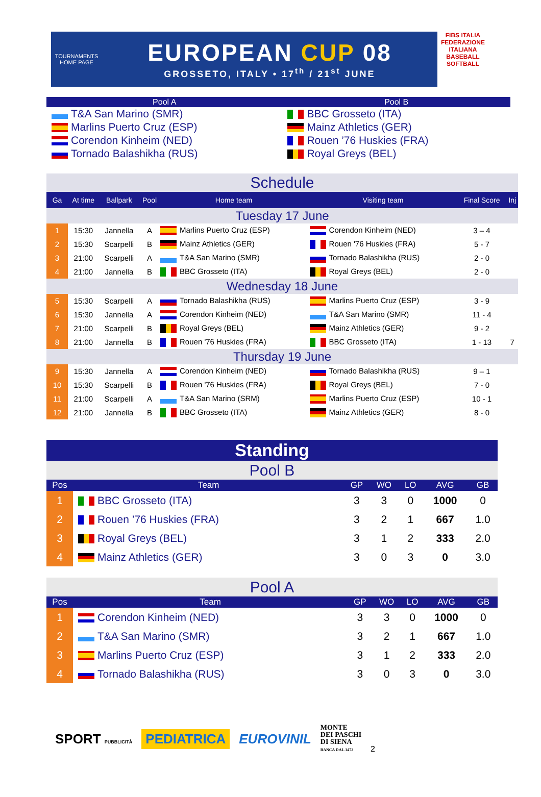TOURNAMENTS HOME PAGE
EUROPEAN CUP 08
GROSSETO, ITALY • 17<sup>th</sup> / 21<sup>st</sup> JUNE
FIBS ITALIA
FEDERAZIONE ITALIANA BASEBALL SOFTBALL
| Pool A | Pool B |
| --- | --- |
| T&A San Marino (SMR) Marlins Puerto Cruz (ESP) Corendon Kinheim (NED) Tornado Balashikha (RUS) | BBC Grosseto (ITA) Mainz Athletics (GER) Rouen ’76 Huskies (FRA) Royal Greys (BEL) |
| Schedule | | | | | | | | |
| Ga | At time | Ballpark | Pool | Home team | | Visiting team | Final Score | Inj |
| Tuesday 17 June | | | | | | | | |
| 1 | 15:30 | Jannella | A | Marlins Puerto Cruz (ESP) | | Corendon Kinheim (NED) | 3 – 4 | |
| 2 | 15:30 | Scarpelli | B | Mainz Athletics (GER) | | Rouen '76 Huskies (FRA) | 5 - 7 | |
| 3 | 21:00 | Scarpelli | A | T&A San Marino (SMR) | | Tornado Balashikha (RUS) | 2 - 0 | |
| 4 | 21:00 | Jannella | B | BBC Grosseto (ITA) | | Royal Greys (BEL) | 2 - 0 | |
| Wednesday 18 June | | | | | | | | |
| 5 | 15:30 | Scarpelli | A | Tornado Balashikha (RUS) | | Marlins Puerto Cruz (ESP) | 3 - 9 | |
| 6 | 15:30 | Jannella | A | Corendon Kinheim (NED) | | T&A San Marino (SMR) | 11 - 4 | |
| 7 | 21:00 | Scarpelli | B | Royal Greys (BEL) | | Mainz Athletics (GER) | 9 - 2 | |
| 8 | 21:00 | Jannella | B | Rouen '76 Huskies (FRA) | | BBC Grosseto (ITA) | 1 - 13 | 7 |
| Thursday 19 June | | | | | | | | |
| 9 | 15:30 | Jannella | A | Corendon Kinheim (NED) | | Tornado Balashikha (RUS) | 9 – 1 | |
| 10 | 15:30 | Scarpelli | B | Rouen '76 Huskies (FRA) | | Royal Greys (BEL) | 7 - 0 | |
| 11 | 21:00 | Scarpelli | A | T&A San Marino (SRM) | | Marlins Puerto Cruz (ESP) | 10 - 1 | |
| 12 | 21:00 | Jannella | B | BBC Grosseto (ITA) | | Mainz Athletics (GER) | 8 - 0 | |
| Standing | | | | | | |
| Pool B | | | | | | |
| Pos | Team | GP | WO | LO | AVG | GB |
| 1 | BBC Grosseto (ITA) | 3 | 3 | 0 | 1000 | 0 |
| 2 | Rouen ’76 Huskies (FRA) | 3 | 2 | 1 | 667 | 1.0 |
| 3 | Royal Greys (BEL) | 3 | 1 | 2 | 333 | 2.0 |
| 4 | Mainz Athletics (GER) | 3 | 0 | 3 | 0 | 3.0 |
| Pool A | | | | | | |
| Pos | Team | GP | WO | LO | AVG | GB |
| 1 | Corendon Kinheim (NED) | 3 | 3 | 0 | 1000 | 0 |
| 2 | T&A San Marino (SMR) | 3 | 2 | 1 | 667 | 1.0 |
| 3 | Marlins Puerto Cruz (ESP) | 3 | 1 | 2 | 333 | 2.0 |
| 4 | Tornado Balashikha (RUS) | 3 | 0 | 3 | 0 | 3.0 |
SPORT PUBBLICITÀ PEDIATRICA EUROVINIL MONTE
DEI PASCHI
DI SIENA
BANCA DAL 1472 2